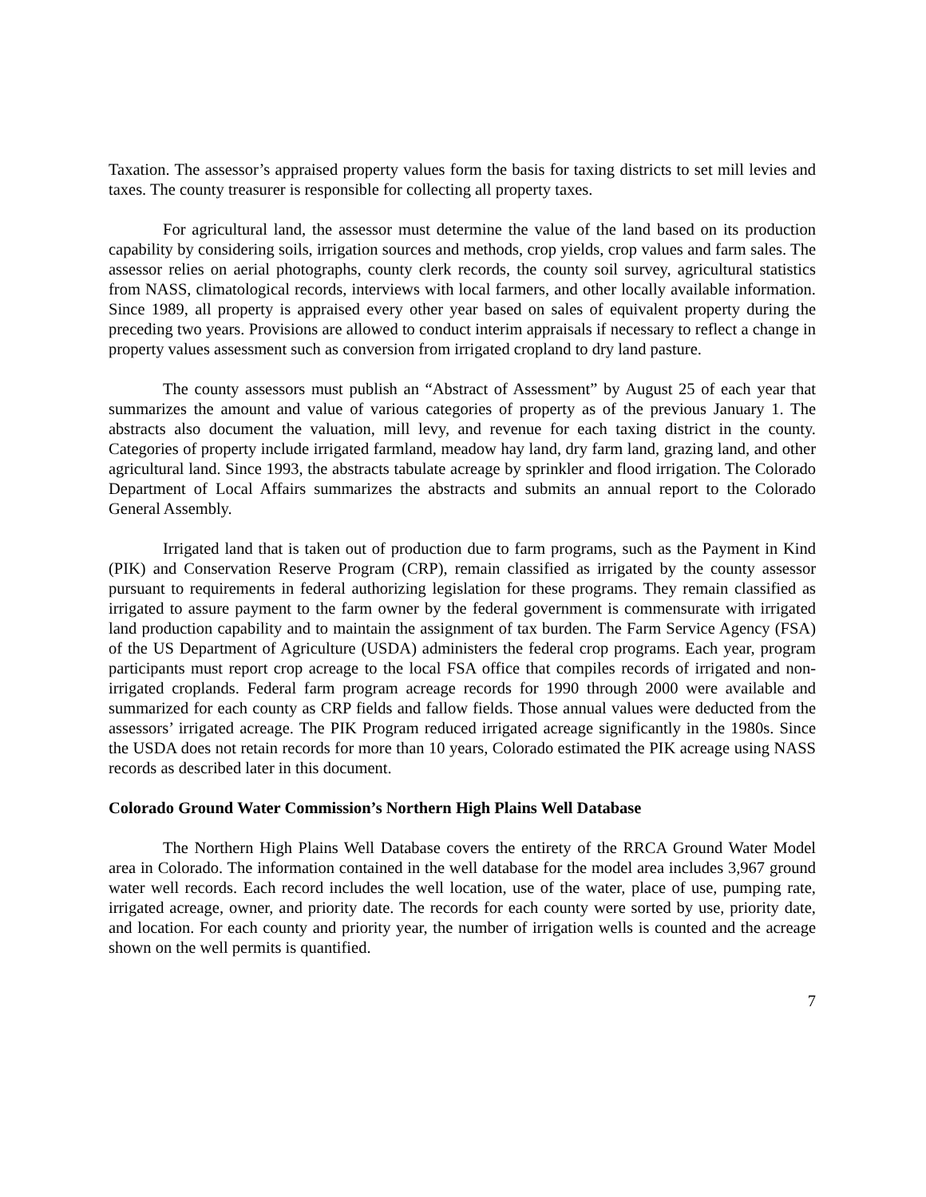Taxation. The assessor’s appraised property values form the basis for taxing districts to set mill levies and taxes. The county treasurer is responsible for collecting all property taxes.
For agricultural land, the assessor must determine the value of the land based on its production capability by considering soils, irrigation sources and methods, crop yields, crop values and farm sales. The assessor relies on aerial photographs, county clerk records, the county soil survey, agricultural statistics from NASS, climatological records, interviews with local farmers, and other locally available information. Since 1989, all property is appraised every other year based on sales of equivalent property during the preceding two years. Provisions are allowed to conduct interim appraisals if necessary to reflect a change in property values assessment such as conversion from irrigated cropland to dry land pasture.
The county assessors must publish an “Abstract of Assessment” by August 25 of each year that summarizes the amount and value of various categories of property as of the previous January 1. The abstracts also document the valuation, mill levy, and revenue for each taxing district in the county. Categories of property include irrigated farmland, meadow hay land, dry farm land, grazing land, and other agricultural land. Since 1993, the abstracts tabulate acreage by sprinkler and flood irrigation. The Colorado Department of Local Affairs summarizes the abstracts and submits an annual report to the Colorado General Assembly.
Irrigated land that is taken out of production due to farm programs, such as the Payment in Kind (PIK) and Conservation Reserve Program (CRP), remain classified as irrigated by the county assessor pursuant to requirements in federal authorizing legislation for these programs. They remain classified as irrigated to assure payment to the farm owner by the federal government is commensurate with irrigated land production capability and to maintain the assignment of tax burden. The Farm Service Agency (FSA) of the US Department of Agriculture (USDA) administers the federal crop programs. Each year, program participants must report crop acreage to the local FSA office that compiles records of irrigated and non-irrigated croplands. Federal farm program acreage records for 1990 through 2000 were available and summarized for each county as CRP fields and fallow fields. Those annual values were deducted from the assessors’ irrigated acreage. The PIK Program reduced irrigated acreage significantly in the 1980s. Since the USDA does not retain records for more than 10 years, Colorado estimated the PIK acreage using NASS records as described later in this document.
Colorado Ground Water Commission’s Northern High Plains Well Database
The Northern High Plains Well Database covers the entirety of the RRCA Ground Water Model area in Colorado. The information contained in the well database for the model area includes 3,967 ground water well records. Each record includes the well location, use of the water, place of use, pumping rate, irrigated acreage, owner, and priority date. The records for each county were sorted by use, priority date, and location. For each county and priority year, the number of irrigation wells is counted and the acreage shown on the well permits is quantified.
7